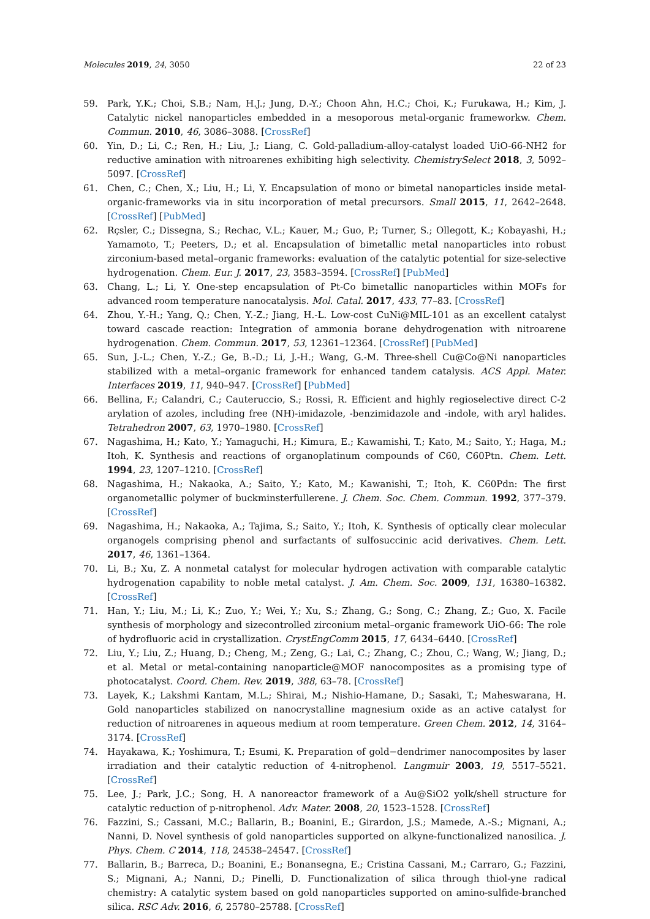Molecules 2019, 24, 3050 22 of 23
59. Park, Y.K.; Choi, S.B.; Nam, H.J.; Jung, D.-Y.; Choon Ahn, H.C.; Choi, K.; Furukawa, H.; Kim, J. Catalytic nickel nanoparticles embedded in a mesoporous metal-organic frameworkw. Chem. Commun. 2010, 46, 3086–3088. [CrossRef]
60. Yin, D.; Li, C.; Ren, H.; Liu, J.; Liang, C. Gold-palladium-alloy-catalyst loaded UiO-66-NH2 for reductive amination with nitroarenes exhibiting high selectivity. ChemistrySelect 2018, 3, 5092–5097. [CrossRef]
61. Chen, C.; Chen, X.; Liu, H.; Li, Y. Encapsulation of mono or bimetal nanoparticles inside metal-organic-frameworks via in situ incorporation of metal precursors. Small 2015, 11, 2642–2648. [CrossRef] [PubMed]
62. Rçsler, C.; Dissegna, S.; Rechac, V.L.; Kauer, M.; Guo, P.; Turner, S.; Ollegott, K.; Kobayashi, H.; Yamamoto, T.; Peeters, D.; et al. Encapsulation of bimetallic metal nanoparticles into robust zirconium-based metal–organic frameworks: evaluation of the catalytic potential for size-selective hydrogenation. Chem. Eur. J. 2017, 23, 3583–3594. [CrossRef] [PubMed]
63. Chang, L.; Li, Y. One-step encapsulation of Pt-Co bimetallic nanoparticles within MOFs for advanced room temperature nanocatalysis. Mol. Catal. 2017, 433, 77–83. [CrossRef]
64. Zhou, Y.-H.; Yang, Q.; Chen, Y.-Z.; Jiang, H.-L. Low-cost CuNi@MIL-101 as an excellent catalyst toward cascade reaction: Integration of ammonia borane dehydrogenation with nitroarene hydrogenation. Chem. Commun. 2017, 53, 12361–12364. [CrossRef] [PubMed]
65. Sun, J.-L.; Chen, Y.-Z.; Ge, B.-D.; Li, J.-H.; Wang, G.-M. Three-shell Cu@Co@Ni nanoparticles stabilized with a metal–organic framework for enhanced tandem catalysis. ACS Appl. Mater. Interfaces 2019, 11, 940–947. [CrossRef] [PubMed]
66. Bellina, F.; Calandri, C.; Cauteruccio, S.; Rossi, R. Efficient and highly regioselective direct C-2 arylation of azoles, including free (NH)-imidazole, -benzimidazole and -indole, with aryl halides. Tetrahedron 2007, 63, 1970–1980. [CrossRef]
67. Nagashima, H.; Kato, Y.; Yamaguchi, H.; Kimura, E.; Kawamishi, T.; Kato, M.; Saito, Y.; Haga, M.; Itoh, K. Synthesis and reactions of organoplatinum compounds of C60, C60Ptn. Chem. Lett. 1994, 23, 1207–1210. [CrossRef]
68. Nagashima, H.; Nakaoka, A.; Saito, Y.; Kato, M.; Kawanishi, T.; Itoh, K. C60Pdn: The first organometallic polymer of buckminsterfullerene. J. Chem. Soc. Chem. Commun. 1992, 377–379. [CrossRef]
69. Nagashima, H.; Nakaoka, A.; Tajima, S.; Saito, Y.; Itoh, K. Synthesis of optically clear molecular organogels comprising phenol and surfactants of sulfosuccinic acid derivatives. Chem. Lett. 2017, 46, 1361–1364.
70. Li, B.; Xu, Z. A nonmetal catalyst for molecular hydrogen activation with comparable catalytic hydrogenation capability to noble metal catalyst. J. Am. Chem. Soc. 2009, 131, 16380–16382. [CrossRef]
71. Han, Y.; Liu, M.; Li, K.; Zuo, Y.; Wei, Y.; Xu, S.; Zhang, G.; Song, C.; Zhang, Z.; Guo, X. Facile synthesis of morphology and sizecontrolled zirconium metal–organic framework UiO-66: The role of hydrofluoric acid in crystallization. CrystEngComm 2015, 17, 6434–6440. [CrossRef]
72. Liu, Y.; Liu, Z.; Huang, D.; Cheng, M.; Zeng, G.; Lai, C.; Zhang, C.; Zhou, C.; Wang, W.; Jiang, D.; et al. Metal or metal-containing nanoparticle@MOF nanocomposites as a promising type of photocatalyst. Coord. Chem. Rev. 2019, 388, 63–78. [CrossRef]
73. Layek, K.; Lakshmi Kantam, M.L.; Shirai, M.; Nishio-Hamane, D.; Sasaki, T.; Maheswarana, H. Gold nanoparticles stabilized on nanocrystalline magnesium oxide as an active catalyst for reduction of nitroarenes in aqueous medium at room temperature. Green Chem. 2012, 14, 3164–3174. [CrossRef]
74. Hayakawa, K.; Yoshimura, T.; Esumi, K. Preparation of gold−dendrimer nanocomposites by laser irradiation and their catalytic reduction of 4-nitrophenol. Langmuir 2003, 19, 5517–5521. [CrossRef]
75. Lee, J.; Park, J.C.; Song, H. A nanoreactor framework of a Au@SiO2 yolk/shell structure for catalytic reduction of p-nitrophenol. Adv. Mater. 2008, 20, 1523–1528. [CrossRef]
76. Fazzini, S.; Cassani, M.C.; Ballarin, B.; Boanini, E.; Girardon, J.S.; Mamede, A.-S.; Mignani, A.; Nanni, D. Novel synthesis of gold nanoparticles supported on alkyne-functionalized nanosilica. J. Phys. Chem. C 2014, 118, 24538–24547. [CrossRef]
77. Ballarin, B.; Barreca, D.; Boanini, E.; Bonansegna, E.; Cristina Cassani, M.; Carraro, G.; Fazzini, S.; Mignani, A.; Nanni, D.; Pinelli, D. Functionalization of silica through thiol-yne radical chemistry: A catalytic system based on gold nanoparticles supported on amino-sulfide-branched silica. RSC Adv. 2016, 6, 25780–25788. [CrossRef]